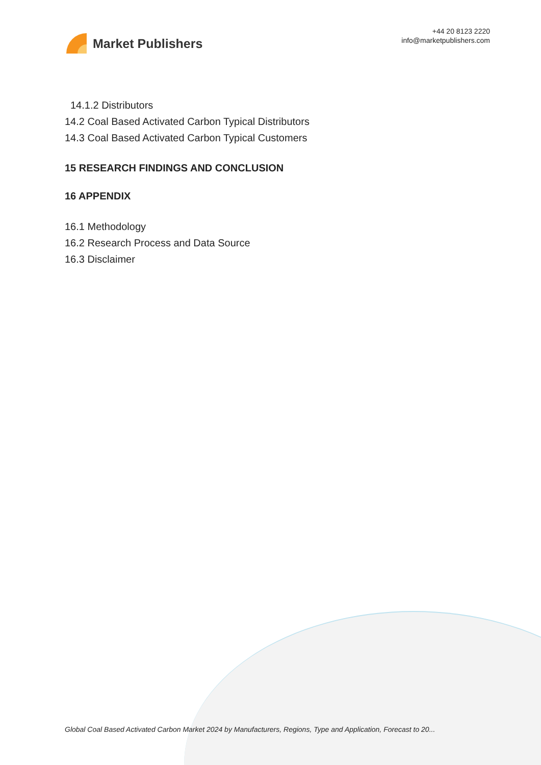Market Publishers
+44 20 8123 2220
info@marketpublishers.com
14.1.2 Distributors
14.2 Coal Based Activated Carbon Typical Distributors
14.3 Coal Based Activated Carbon Typical Customers
15 RESEARCH FINDINGS AND CONCLUSION
16 APPENDIX
16.1 Methodology
16.2 Research Process and Data Source
16.3 Disclaimer
Global Coal Based Activated Carbon Market 2024 by Manufacturers, Regions, Type and Application, Forecast to 20...